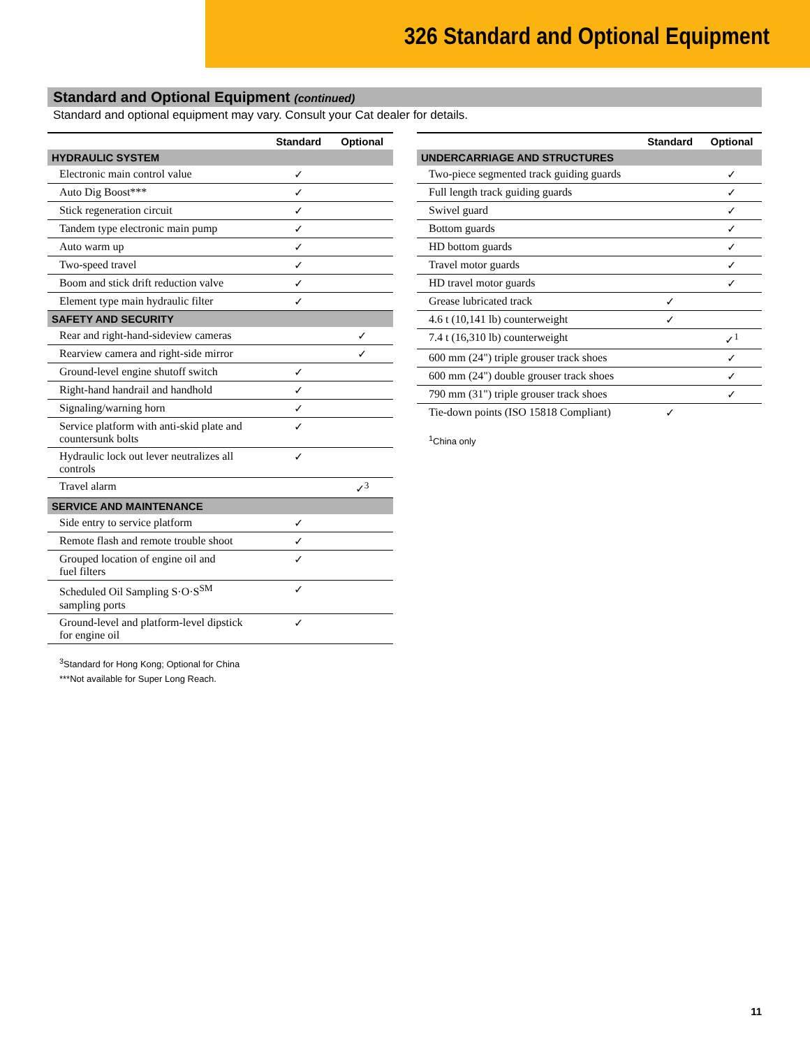326 Standard and Optional Equipment
Standard and Optional Equipment (continued)
Standard and optional equipment may vary. Consult your Cat dealer for details.
| | Standard | Optional |
| --- | --- | --- |
| HYDRAULIC SYSTEM | | |
| Electronic main control value | ✓ | |
| Auto Dig Boost*** | ✓ | |
| Stick regeneration circuit | ✓ | |
| Tandem type electronic main pump | ✓ | |
| Auto warm up | ✓ | |
| Two-speed travel | ✓ | |
| Boom and stick drift reduction valve | ✓ | |
| Element type main hydraulic filter | ✓ | |
| SAFETY AND SECURITY | | |
| Rear and right-hand-sideview cameras | | ✓ |
| Rearview camera and right-side mirror | | ✓ |
| Ground-level engine shutoff switch | ✓ | |
| Right-hand handrail and handhold | ✓ | |
| Signaling/warning horn | ✓ | |
| Service platform with anti-skid plate and countersunk bolts | ✓ | |
| Hydraulic lock out lever neutralizes all controls | ✓ | |
| Travel alarm | | ✓<sup>3</sup> |
| SERVICE AND MAINTENANCE | | |
| Side entry to service platform | ✓ | |
| Remote flash and remote trouble shoot | ✓ | |
| Grouped location of engine oil and fuel filters | ✓ | |
| Scheduled Oil Sampling S·O·S<sup>SM</sup> sampling ports | ✓ | |
| Ground-level and platform-level dipstick for engine oil | ✓ | |
<sup>3</sup> Standard for Hong Kong; Optional for China
***Not available for Super Long Reach.
| | Standard | Optional |
| --- | --- | --- |
| UNDERCARRIAGE AND STRUCTURES | | |
| Two-piece segmented track guiding guards | | ✓ |
| Full length track guiding guards | | ✓ |
| Swivel guard | | ✓ |
| Bottom guards | | ✓ |
| HD bottom guards | | ✓ |
| Travel motor guards | | ✓ |
| HD travel motor guards | | ✓ |
| Grease lubricated track | ✓ | |
| 4.6 t (10,141 lb) counterweight | ✓ | |
| 7.4 t (16,310 lb) counterweight | | ✓<sup>1</sup> |
| 600 mm (24") triple grouser track shoes | | ✓ |
| 600 mm (24") double grouser track shoes | | ✓ |
| 790 mm (31") triple grouser track shoes | | ✓ |
| Tie-down points (ISO 15818 Compliant) | ✓ | |
<sup>1</sup> China only
11